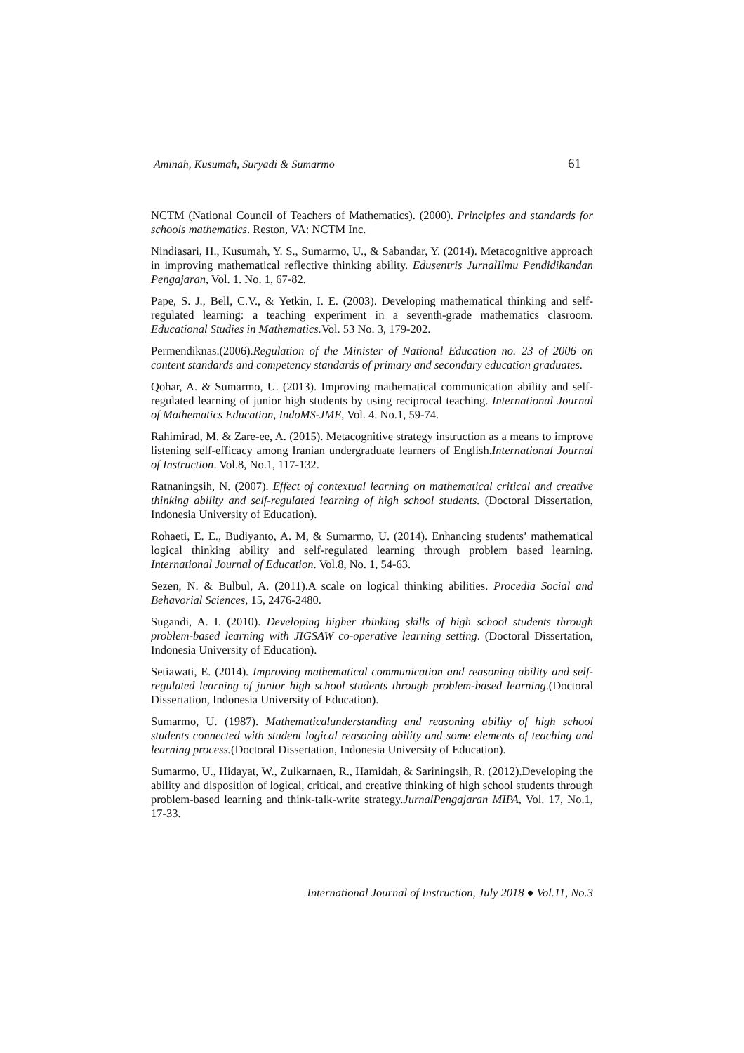Aminah, Kusumah, Suryadi & Sumarmo 61
NCTM (National Council of Teachers of Mathematics). (2000). Principles and standards for schools mathematics. Reston, VA: NCTM Inc.
Nindiasari, H., Kusumah, Y. S., Sumarmo, U., & Sabandar, Y. (2014). Metacognitive approach in improving mathematical reflective thinking ability. Edusentris JurnalIlmu Pendidikandan Pengajaran, Vol. 1. No. 1, 67-82.
Pape, S. J., Bell, C.V., & Yetkin, I. E. (2003). Developing mathematical thinking and self-regulated learning: a teaching experiment in a seventh-grade mathematics clasroom. Educational Studies in Mathematics. Vol. 53 No. 3, 179-202.
Permendiknas.(2006).Regulation of the Minister of National Education no. 23 of 2006 on content standards and competency standards of primary and secondary education graduates.
Qohar, A. & Sumarmo, U. (2013). Improving mathematical communication ability and self-regulated learning of junior high students by using reciprocal teaching. International Journal of Mathematics Education, IndoMS-JME, Vol. 4. No.1, 59-74.
Rahimirad, M. & Zare-ee, A. (2015). Metacognitive strategy instruction as a means to improve listening self-efficacy among Iranian undergraduate learners of English.International Journal of Instruction. Vol.8, No.1, 117-132.
Ratnaningsih, N. (2007). Effect of contextual learning on mathematical critical and creative thinking ability and self-regulated learning of high school students. (Doctoral Dissertation, Indonesia University of Education).
Rohaeti, E. E., Budiyanto, A. M, & Sumarmo, U. (2014). Enhancing students’ mathematical logical thinking ability and self-regulated learning through problem based learning. International Journal of Education. Vol.8, No. 1, 54-63.
Sezen, N. & Bulbul, A. (2011).A scale on logical thinking abilities. Procedia Social and Behavorial Sciences, 15, 2476-2480.
Sugandi, A. I. (2010). Developing higher thinking skills of high school students through problem-based learning with JIGSAW co-operative learning setting. (Doctoral Dissertation, Indonesia University of Education).
Setiawati, E. (2014). Improving mathematical communication and reasoning ability and self-regulated learning of junior high school students through problem-based learning.(Doctoral Dissertation, Indonesia University of Education).
Sumarmo, U. (1987). Mathematicalunderstanding and reasoning ability of high school students connected with student logical reasoning ability and some elements of teaching and learning process.(Doctoral Dissertation, Indonesia University of Education).
Sumarmo, U., Hidayat, W., Zulkarnaen, R., Hamidah, & Sariningsih, R. (2012).Developing the ability and disposition of logical, critical, and creative thinking of high school students through problem-based learning and think-talk-write strategy.JurnalPengajaran MIPA, Vol. 17, No.1, 17-33.
International Journal of Instruction, July 2018 ● Vol.11, No.3